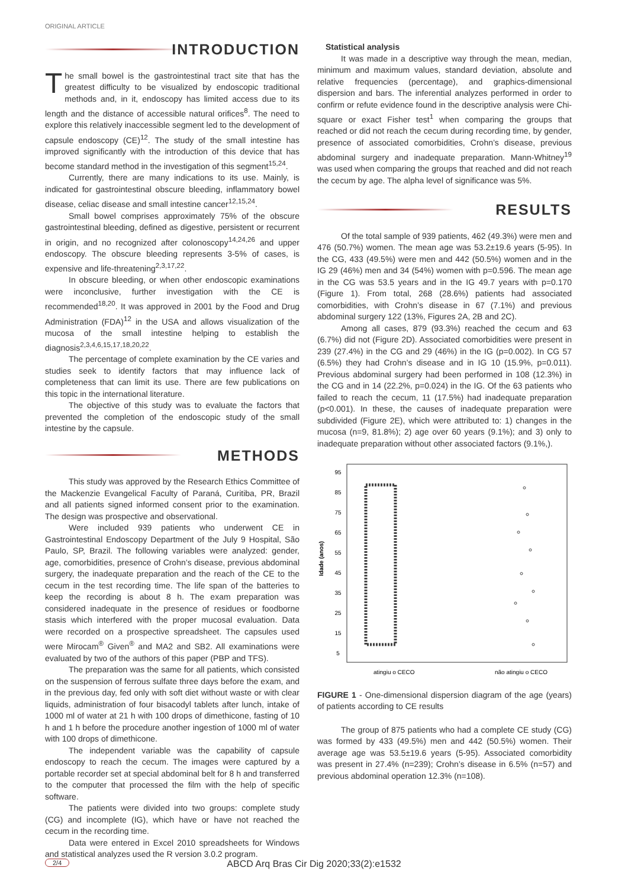ORIGINAL ARTICLE
INTRODUCTION
The small bowel is the gastrointestinal tract site that has the greatest difficulty to be visualized by endoscopic traditional methods and, in it, endoscopy has limited access due to its length and the distance of accessible natural orifices<sup>8</sup>. The need to explore this relatively inaccessible segment led to the development of capsule endoscopy (CE)<sup>12</sup>. The study of the small intestine has improved significantly with the introduction of this device that has become standard method in the investigation of this segment<sup>15,24</sup>.
Currently, there are many indications to its use. Mainly, is indicated for gastrointestinal obscure bleeding, inflammatory bowel disease, celiac disease and small intestine cancer<sup>12,15,24</sup>.
Small bowel comprises approximately 75% of the obscure gastrointestinal bleeding, defined as digestive, persistent or recurrent in origin, and no recognized after colonoscopy<sup>14,24,26</sup> and upper endoscopy. The obscure bleeding represents 3-5% of cases, is expensive and life-threatening<sup>2,3,17,22</sup>.
In obscure bleeding, or when other endoscopic examinations were inconclusive, further investigation with the CE is recommended<sup>18,20</sup>. It was approved in 2001 by the Food and Drug Administration (FDA)<sup>12</sup> in the USA and allows visualization of the mucosa of the small intestine helping to establish the diagnosis<sup>2,3,4,6,15,17,18,20,22</sup>.
The percentage of complete examination by the CE varies and studies seek to identify factors that may influence lack of completeness that can limit its use. There are few publications on this topic in the international literature.
The objective of this study was to evaluate the factors that prevented the completion of the endoscopic study of the small intestine by the capsule.
METHODS
This study was approved by the Research Ethics Committee of the Mackenzie Evangelical Faculty of Paraná, Curitiba, PR, Brazil and all patients signed informed consent prior to the examination. The design was prospective and observational.
Were included 939 patients who underwent CE in Gastrointestinal Endoscopy Department of the July 9 Hospital, São Paulo, SP, Brazil. The following variables were analyzed: gender, age, comorbidities, presence of Crohn’s disease, previous abdominal surgery, the inadequate preparation and the reach of the CE to the cecum in the test recording time. The life span of the batteries to keep the recording is about 8 h. The exam preparation was considered inadequate in the presence of residues or foodborne stasis which interfered with the proper mucosal evaluation. Data were recorded on a prospective spreadsheet. The capsules used were Mirocam<sup>®</sup> Given<sup>®</sup> and MA2 and SB2. All examinations were evaluated by two of the authors of this paper (PBP and TFS).
The preparation was the same for all patients, which consisted on the suspension of ferrous sulfate three days before the exam, and in the previous day, fed only with soft diet without waste or with clear liquids, administration of four bisacodyl tablets after lunch, intake of 1000 ml of water at 21 h with 100 drops of dimethicone, fasting of 10 h and 1 h before the procedure another ingestion of 1000 ml of water with 100 drops of dimethicone.
The independent variable was the capability of capsule endoscopy to reach the cecum. The images were captured by a portable recorder set at special abdominal belt for 8 h and transferred to the computer that processed the film with the help of specific software.
The patients were divided into two groups: complete study (CG) and incomplete (IG), which have or have not reached the cecum in the recording time.
Data were entered in Excel 2010 spreadsheets for Windows and statistical analyzes used the R version 3.0.2 program.
Statistical analysis
It was made in a descriptive way through the mean, median, minimum and maximum values, standard deviation, absolute and relative frequencies (percentage), and graphics-dimensional dispersion and bars. The inferential analyzes performed in order to confirm or refute evidence found in the descriptive analysis were Chi-square or exact Fisher test<sup>1</sup> when comparing the groups that reached or did not reach the cecum during recording time, by gender, presence of associated comorbidities, Crohn’s disease, previous abdominal surgery and inadequate preparation. Mann-Whitney<sup>19</sup> was used when comparing the groups that reached and did not reach the cecum by age. The alpha level of significance was 5%.
RESULTS
Of the total sample of 939 patients, 462 (49.3%) were men and 476 (50.7%) women. The mean age was 53.2±19.6 years (5-95). In the CG, 433 (49.5%) were men and 442 (50.5%) women and in the IG 29 (46%) men and 34 (54%) women with p=0.596. The mean age in the CG was 53.5 years and in the IG 49.7 years with p=0.170 (Figure 1). From total, 268 (28.6%) patients had associated comorbidities, with Crohn’s disease in 67 (7.1%) and previous abdominal surgery 122 (13%, Figures 2A, 2B and 2C).
Among all cases, 879 (93.3%) reached the cecum and 63 (6.7%) did not (Figure 2D). Associated comorbidities were present in 239 (27.4%) in the CG and 29 (46%) in the IG (p=0.002). In CG 57 (6.5%) they had Crohn’s disease and in IG 10 (15.9%, p=0.011). Previous abdominal surgery had been performed in 108 (12.3%) in the CG and in 14 (22.2%, p=0.024) in the IG. Of the 63 patients who failed to reach the cecum, 11 (17.5%) had inadequate preparation (p<0.001). In these, the causes of inadequate preparation were subdivided (Figure 2E), which were attributed to: 1) changes in the mucosa (n=9, 81.8%); 2) age over 60 years (9.1%); and 3) only to inadequate preparation without other associated factors (9.1%,).
Idade (anos)
95
85
75
65
55
45
35
25
15
5
atingiu o CECO
não atingiu o CECO
FIGURE 1 - One-dimensional dispersion diagram of the age (years) of patients according to CE results
The group of 875 patients who had a complete CE study (CG) was formed by 433 (49.5%) men and 442 (50.5%) women. Their average age was 53.5±19.6 years (5-95). Associated comorbidity was present in 27.4% (n=239); Crohn’s disease in 6.5% (n=57) and previous abdominal operation 12.3% (n=108).
2/4
ABCD Arq Bras Cir Dig 2020;33(2):e1532